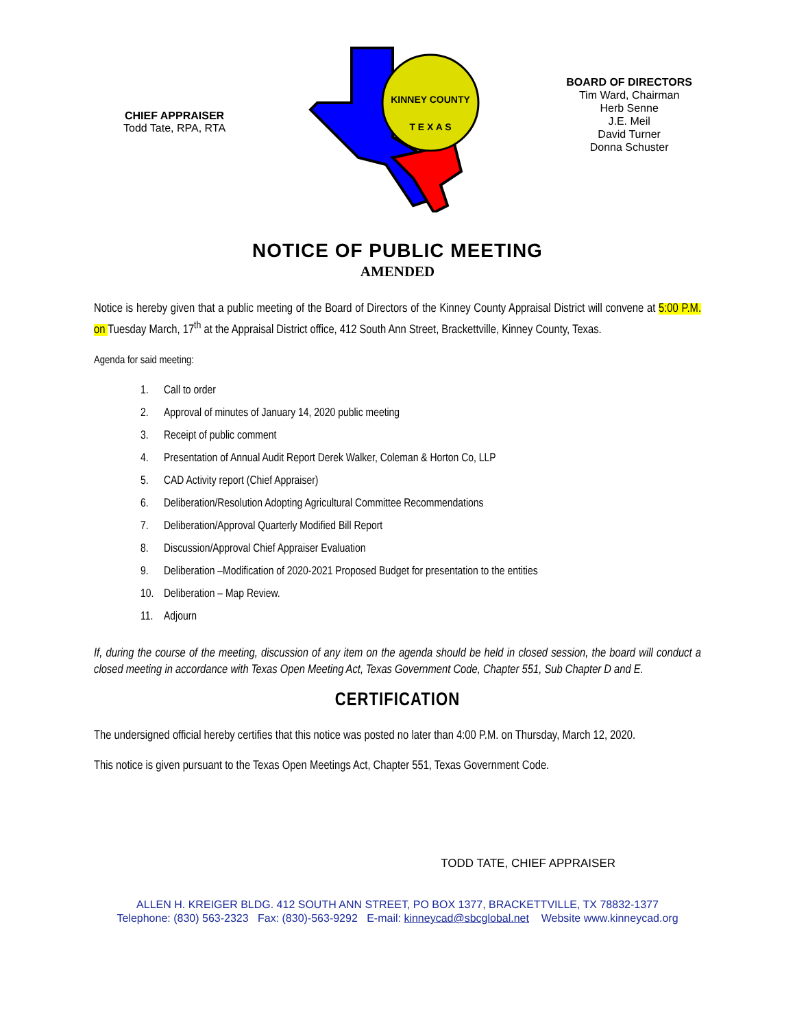CHIEF APPRAISER
Todd Tate, RPA, RTA
KINNEY COUNTY
T E X A S
BOARD OF DIRECTORS
Tim Ward, Chairman
Herb Senne
J.E. Meil
David Turner
Donna Schuster
NOTICE OF PUBLIC MEETING
AMENDED
Notice is hereby given that a public meeting of the Board of Directors of the Kinney County Appraisal District will convene at 5:00 P.M. on Tuesday March, 17<sup>th</sup> at the Appraisal District office, 412 South Ann Street, Brackettville, Kinney County, Texas.
Agenda for said meeting:
1. Call to order
2. Approval of minutes of January 14, 2020 public meeting
3. Receipt of public comment
4. Presentation of Annual Audit Report Derek Walker, Coleman & Horton Co, LLP
5. CAD Activity report (Chief Appraiser)
6. Deliberation/Resolution Adopting Agricultural Committee Recommendations
7. Deliberation/Approval Quarterly Modified Bill Report
8. Discussion/Approval Chief Appraiser Evaluation
9. Deliberation –Modification of 2020-2021 Proposed Budget for presentation to the entities
10. Deliberation – Map Review.
11. Adjourn
If, during the course of the meeting, discussion of any item on the agenda should be held in closed session, the board will conduct a closed meeting in accordance with Texas Open Meeting Act, Texas Government Code, Chapter 551, Sub Chapter D and E.
CERTIFICATION
The undersigned official hereby certifies that this notice was posted no later than 4:00 P.M. on Thursday, March 12, 2020.
This notice is given pursuant to the Texas Open Meetings Act, Chapter 551, Texas Government Code.
TODD TATE, CHIEF APPRAISER
ALLEN H. KREIGER BLDG. 412 SOUTH ANN STREET, PO BOX 1377, BRACKETTVILLE, TX 78832-1377
Telephone: (830) 563-2323 Fax: (830)-563-9292 E-mail: kinneycad@sbcglobal.net Website www.kinneycad.org